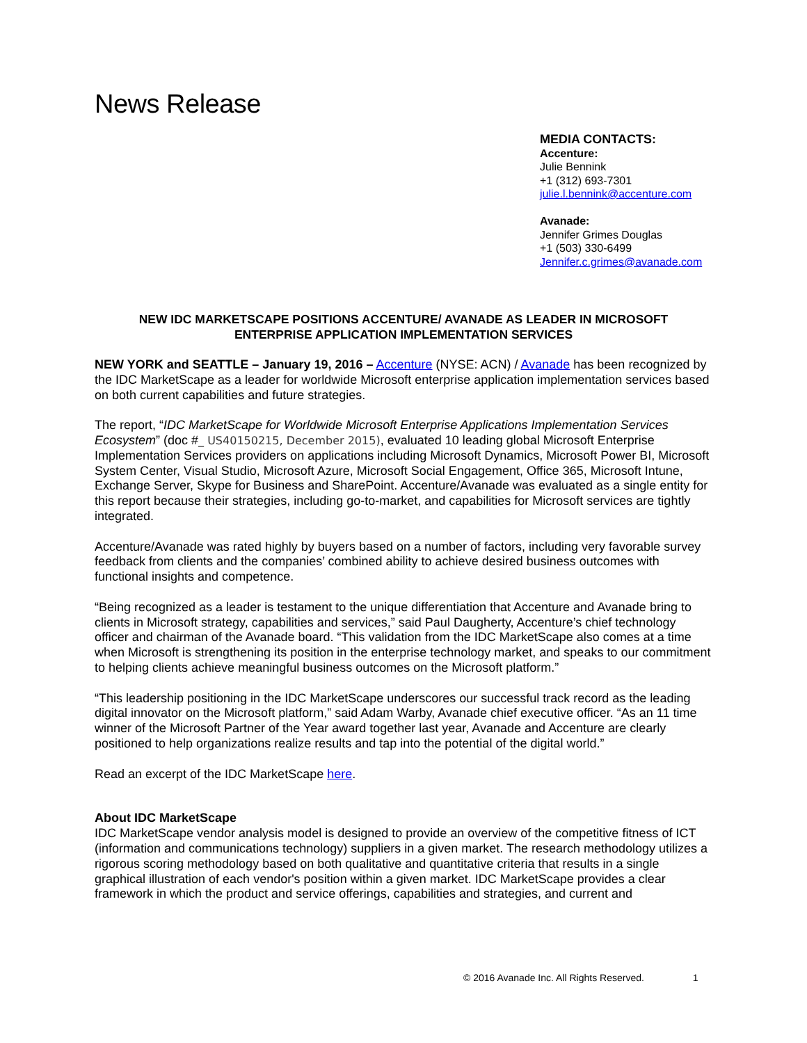News Release
MEDIA CONTACTS:
Accenture:
Julie Bennink
+1 (312) 693-7301
julie.l.bennink@accenture.com
Avanade:
Jennifer Grimes Douglas
+1 (503) 330-6499
Jennifer.c.grimes@avanade.com
NEW IDC MARKETSCAPE POSITIONS ACCENTURE/ AVANADE AS LEADER IN MICROSOFT
ENTERPRISE APPLICATION IMPLEMENTATION SERVICES
NEW YORK and SEATTLE – January 19, 2016 – Accenture (NYSE: ACN) / Avanade has been recognized by the IDC MarketScape as a leader for worldwide Microsoft enterprise application implementation services based on both current capabilities and future strategies.
The report, “IDC MarketScape for Worldwide Microsoft Enterprise Applications Implementation Services Ecosystem” (doc #_ US40150215, December 2015), evaluated 10 leading global Microsoft Enterprise Implementation Services providers on applications including Microsoft Dynamics, Microsoft Power BI, Microsoft System Center, Visual Studio, Microsoft Azure, Microsoft Social Engagement, Office 365, Microsoft Intune, Exchange Server, Skype for Business and SharePoint. Accenture/Avanade was evaluated as a single entity for this report because their strategies, including go-to-market, and capabilities for Microsoft services are tightly integrated.
Accenture/Avanade was rated highly by buyers based on a number of factors, including very favorable survey feedback from clients and the companies’ combined ability to achieve desired business outcomes with functional insights and competence.
“Being recognized as a leader is testament to the unique differentiation that Accenture and Avanade bring to clients in Microsoft strategy, capabilities and services,” said Paul Daugherty, Accenture’s chief technology officer and chairman of the Avanade board. “This validation from the IDC MarketScape also comes at a time when Microsoft is strengthening its position in the enterprise technology market, and speaks to our commitment to helping clients achieve meaningful business outcomes on the Microsoft platform.”
“This leadership positioning in the IDC MarketScape underscores our successful track record as the leading digital innovator on the Microsoft platform,” said Adam Warby, Avanade chief executive officer. “As an 11 time winner of the Microsoft Partner of the Year award together last year, Avanade and Accenture are clearly positioned to help organizations realize results and tap into the potential of the digital world.”
Read an excerpt of the IDC MarketScape here.
About IDC MarketScape
IDC MarketScape vendor analysis model is designed to provide an overview of the competitive fitness of ICT (information and communications technology) suppliers in a given market. The research methodology utilizes a rigorous scoring methodology based on both qualitative and quantitative criteria that results in a single graphical illustration of each vendor's position within a given market. IDC MarketScape provides a clear framework in which the product and service offerings, capabilities and strategies, and current and
© 2016 Avanade Inc. All Rights Reserved. 1